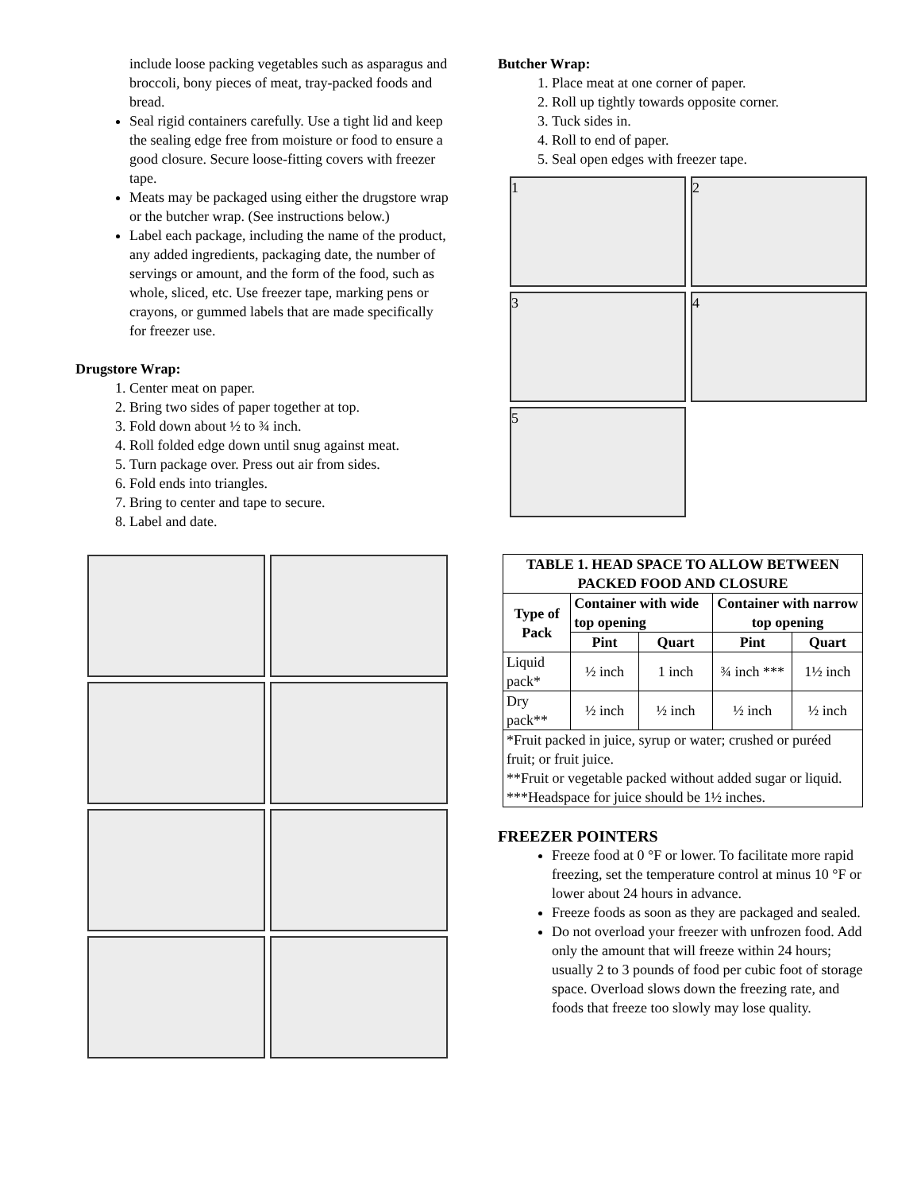include loose packing vegetables such as asparagus and broccoli, bony pieces of meat, tray-packed foods and bread.
Seal rigid containers carefully. Use a tight lid and keep the sealing edge free from moisture or food to ensure a good closure. Secure loose-fitting covers with freezer tape.
Meats may be packaged using either the drugstore wrap or the butcher wrap. (See instructions below.)
Label each package, including the name of the product, any added ingredients, packaging date, the number of servings or amount, and the form of the food, such as whole, sliced, etc. Use freezer tape, marking pens or crayons, or gummed labels that are made specifically for freezer use.
Drugstore Wrap:
1. Center meat on paper.
2. Bring two sides of paper together at top.
3. Fold down about ½ to ¾ inch.
4. Roll folded edge down until snug against meat.
5. Turn package over. Press out air from sides.
6. Fold ends into triangles.
7. Bring to center and tape to secure.
8. Label and date.
Butcher Wrap:
1. Place meat at one corner of paper.
2. Roll up tightly towards opposite corner.
3. Tuck sides in.
4. Roll to end of paper.
5. Seal open edges with freezer tape.
1
2
3
4
5
| TABLE 1. HEAD SPACE TO ALLOW BETWEEN PACKED FOOD AND CLOSURE | | | | |
| --- | --- | --- | --- | --- |
| Type of Pack | Container with wide top opening | | Container with narrow top opening | |
| | Pint | Quart | Pint | Quart |
| Liquid pack* | ½ inch | 1 inch | ¾ inch *** | 1½ inch |
| Dry pack** | ½ inch | ½ inch | ½ inch | ½ inch |
| *Fruit packed in juice, syrup or water; crushed or puréed fruit; or fruit juice. **Fruit or vegetable packed without added sugar or liquid. ***Headspace for juice should be 1½ inches. | | | | |
FREEZER POINTERS
Freeze food at 0 °F or lower. To facilitate more rapid freezing, set the temperature control at minus 10 °F or lower about 24 hours in advance.
Freeze foods as soon as they are packaged and sealed.
Do not overload your freezer with unfrozen food. Add only the amount that will freeze within 24 hours; usually 2 to 3 pounds of food per cubic foot of storage space. Overload slows down the freezing rate, and foods that freeze too slowly may lose quality.